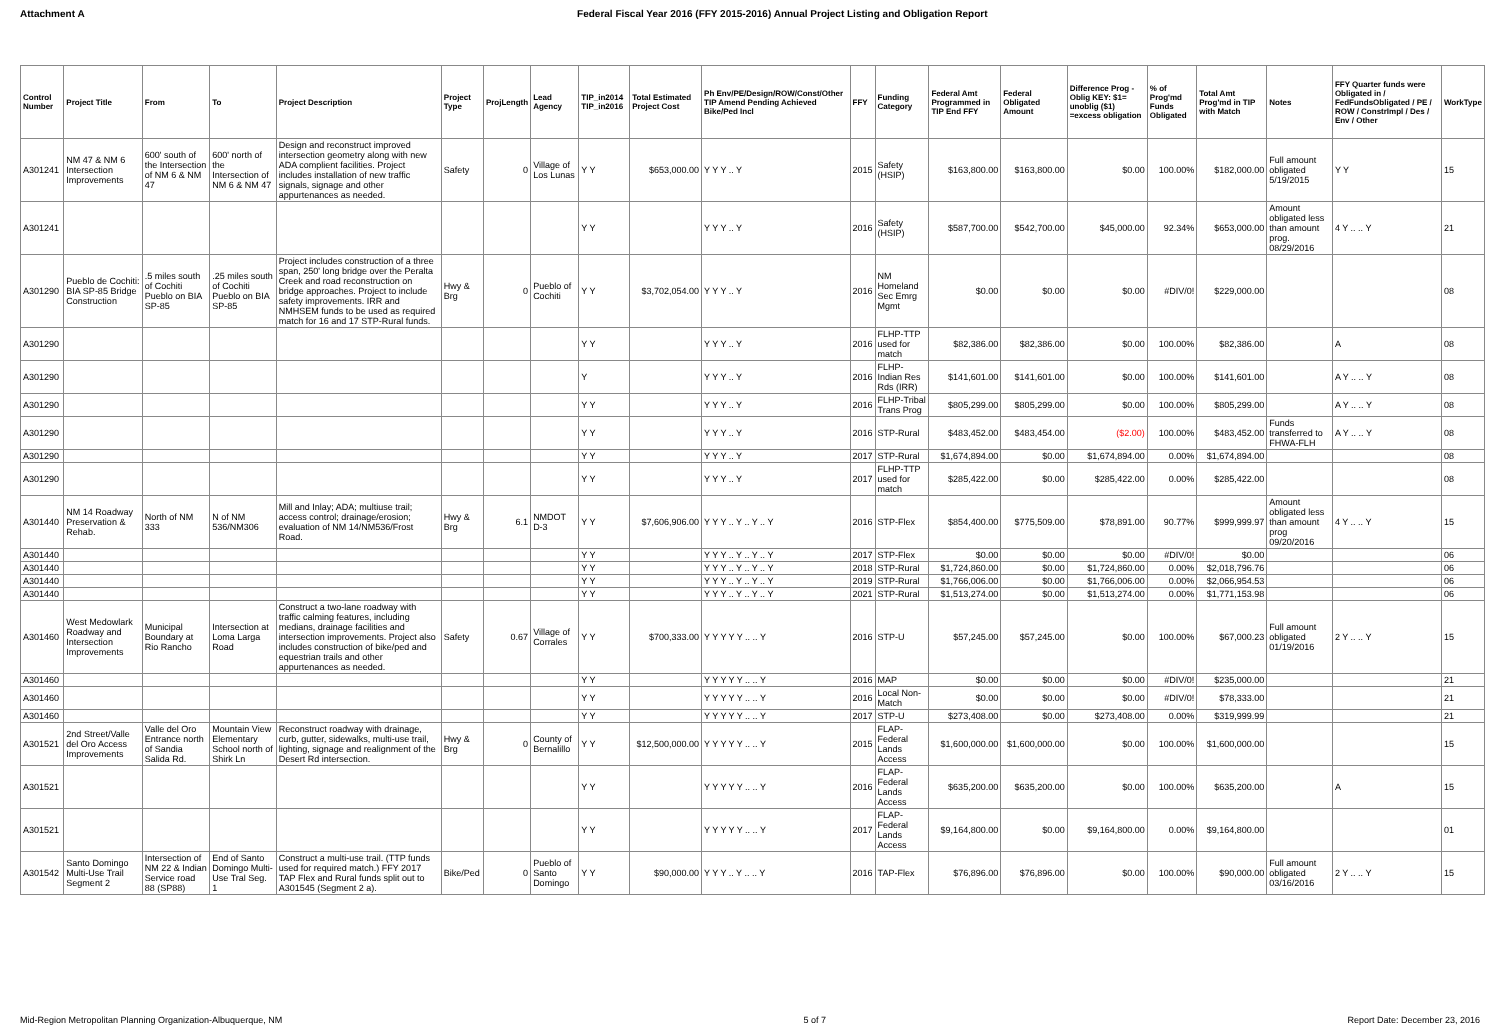Attachment A Federal Fiscal Year 2016 (FFY 2015-2016) Annual Project Listing and Obligation Report
| Control Number | Project Title | From | To | Project Description | Project Type | ProjLength | Lead Agency | TIP_in2014 TIP_in2016 | Total Estimated Project Cost | Ph Env/PE/Design/ROW/Const/Other TIP Amend Pending Achieved Bike/Ped Incl | FFY | Funding Category | Federal Amt Programmed in TIP End FFY | Federal Obligated Amount | Difference Prog - Oblig KEY: $1= unoblig ($1) =excess obligation | % of Prog'md Funds Obligated | Total Amt Prog'md in TIP with Match | Notes | FFY Quarter funds were Obligated in / FedFundsObligated / PE / ROW / ConstrImpl / Des / Env / Other | WorkType |
| --- | --- | --- | --- | --- | --- | --- | --- | --- | --- | --- | --- | --- | --- | --- | --- | --- | --- | --- | --- | --- |
| A301241 | NM 47 & NM 6 Intersection Improvements | 600' south of the Intersection of NM 6 & NM 47 | 600' north of the Intersection of NM 6 & NM 47 | Design and reconstruct improved intersection geometry along with new ADA complient facilities. Project includes installation of new traffic signals, signage and other appurtenances as needed. | Safety | 0 | Village of Los Lunas | Y Y | $653,000.00 | Y Y Y .. Y | 2015 | Safety (HSIP) | $163,800.00 | $163,800.00 | $0.00 | 100.00% | $182,000.00 | Full amount obligated 5/19/2015 | Y Y | 15 |
| A301241 | | | | | | | | Y Y | | Y Y Y .. Y | 2016 | Safety (HSIP) | $587,700.00 | $542,700.00 | $45,000.00 | 92.34% | $653,000.00 | Amount obligated less than amount prog. 08/29/2016 | 4 Y .. .. Y | 21 |
| A301290 | Pueblo de Cochiti: BIA SP-85 Bridge Construction | .5 miles south of Cochiti Pueblo on BIA SP-85 | .25 miles south of Cochiti Pueblo on BIA SP-85 | Project includes construction of a three span, 250' long bridge over the Peralta Creek and road reconstruction on bridge approaches. Project to include safety improvements. IRR and NMHSEM funds to be used as required match for 16 and 17 STP-Rural funds. | Hwy & Brg | 0 | Pueblo of Cochiti | Y Y | $3,702,054.00 | Y Y Y .. Y | 2016 | NM Homeland Sec Emrg Mgmt | $0.00 | $0.00 | $0.00 | #DIV/0! | $229,000.00 | | | 08 |
| A301290 | | | | | | | | Y Y | | Y Y Y .. Y | 2016 | FLHP-TTP used for match | $82,386.00 | $82,386.00 | $0.00 | 100.00% | $82,386.00 | | A | 08 |
| A301290 | | | | | | | | Y | | Y Y Y .. Y | 2016 | FLHP-Indian Res Rds (IRR) | $141,601.00 | $141,601.00 | $0.00 | 100.00% | $141,601.00 | | A Y .. .. Y | 08 |
| A301290 | | | | | | | | Y Y | | Y Y Y .. Y | 2016 | FLHP-Tribal Trans Prog | $805,299.00 | $805,299.00 | $0.00 | 100.00% | $805,299.00 | | A Y .. .. Y | 08 |
| A301290 | | | | | | | | Y Y | | Y Y Y .. Y | 2016 | STP-Rural | $483,452.00 | $483,454.00 | ($2.00) | 100.00% | $483,452.00 | Funds transferred to FHWA-FLH | A Y .. .. Y | 08 |
| A301290 | | | | | | | | Y Y | | Y Y Y .. Y | 2017 | STP-Rural | $1,674,894.00 | $0.00 | $1,674,894.00 | 0.00% | $1,674,894.00 | | | 08 |
| A301290 | | | | | | | | Y Y | | Y Y Y .. Y | 2017 | FLHP-TTP used for match | $285,422.00 | $0.00 | $285,422.00 | 0.00% | $285,422.00 | | | 08 |
| A301440 | NM 14 Roadway Preservation & Rehab. | North of NM 333 | N of NM 536/NM306 | Mill and Inlay; ADA; multiuse trail; access control; drainage/erosion; evaluation of NM 14/NM536/Frost Road. | Hwy & Brg | 6.1 | NMDOT D-3 | Y Y | $7,606,906.00 | Y Y Y .. Y .. Y .. Y | 2016 | STP-Flex | $854,400.00 | $775,509.00 | $78,891.00 | 90.77% | $999,999.97 | Amount obligated less than amount prog 09/20/2016 | 4 Y .. .. Y | 15 |
| A301440 | | | | | | | | Y Y | | Y Y Y .. Y .. Y .. Y | 2017 | STP-Flex | $0.00 | $0.00 | $0.00 | #DIV/0! | $0.00 | | | 06 |
| A301440 | | | | | | | | Y Y | | Y Y Y .. Y .. Y .. Y | 2018 | STP-Rural | $1,724,860.00 | $0.00 | $1,724,860.00 | 0.00% | $2,018,796.76 | | | 06 |
| A301440 | | | | | | | | Y Y | | Y Y Y .. Y .. Y .. Y | 2019 | STP-Rural | $1,766,006.00 | $0.00 | $1,766,006.00 | 0.00% | $2,066,954.53 | | | 06 |
| A301440 | | | | | | | | Y Y | | Y Y Y .. Y .. Y .. Y | 2021 | STP-Rural | $1,513,274.00 | $0.00 | $1,513,274.00 | 0.00% | $1,771,153.98 | | | 06 |
| A301460 | West Medowlark Roadway and Intersection Improvements | Municipal Boundary at Rio Rancho | Intersection at Loma Larga Road | Construct a two-lane roadway with traffic calming features, including medians, drainage facilities and intersection improvements. Project also includes construction of bike/ped and equestrian trails and other appurtenances as needed. | Safety | 0.67 | Village of Corrales | Y Y | $700,333.00 | Y Y Y Y Y .. .. Y | 2016 | STP-U | $57,245.00 | $57,245.00 | $0.00 | 100.00% | $67,000.23 | Full amount obligated 01/19/2016 | 2 Y .. .. Y | 15 |
| A301460 | | | | | | | | Y Y | | Y Y Y Y Y .. .. Y | 2016 | MAP | $0.00 | $0.00 | $0.00 | #DIV/0! | $235,000.00 | | | 21 |
| A301460 | | | | | | | | Y Y | | Y Y Y Y Y .. .. Y | 2016 | Local Non-Match | $0.00 | $0.00 | $0.00 | #DIV/0! | $78,333.00 | | | 21 |
| A301460 | | | | | | | | Y Y | | Y Y Y Y Y .. .. Y | 2017 | STP-U | $273,408.00 | $0.00 | $273,408.00 | 0.00% | $319,999.99 | | | 21 |
| A301521 | 2nd Street/Valle del Oro Access Improvements | Valle del Oro Entrance north of Sandia Salida Rd. | Mountain View Elementary School north of Shirk Ln | Reconstruct roadway with drainage, curb, gutter, sidewalks, multi-use trail, lighting, signage and realignment of the Desert Rd intersection. | Hwy & Brg | 0 | County of Bernalillo | Y Y | $12,500,000.00 | Y Y Y Y Y .. .. Y | 2015 | FLAP-Federal Lands Access | $1,600,000.00 | $1,600,000.00 | $0.00 | 100.00% | $1,600,000.00 | | | 15 |
| A301521 | | | | | | | | Y Y | | Y Y Y Y Y .. .. Y | 2016 | FLAP-Federal Lands Access | $635,200.00 | $635,200.00 | $0.00 | 100.00% | $635,200.00 | | A | 15 |
| A301521 | | | | | | | | Y Y | | Y Y Y Y Y .. .. Y | 2017 | FLAP-Federal Lands Access | $9,164,800.00 | $0.00 | $9,164,800.00 | 0.00% | $9,164,800.00 | | | 01 |
| A301542 | Santo Domingo Multi-Use Trail Segment 2 | Intersection of NM 22 & Indian Service road 88 (SP88) | End of Santo Domingo Multi-Use Tral Seg. 1 | Construct a multi-use trail. (TTP funds used for required match.) FFY 2017 TAP Flex and Rural funds split out to A301545 (Segment 2 a). | Bike/Ped | 0 | Pueblo of Santo Domingo | Y Y | $90,000.00 | Y Y Y .. Y .. .. Y | 2016 | TAP-Flex | $76,896.00 | $76,896.00 | $0.00 | 100.00% | $90,000.00 | Full amount obligated 03/16/2016 | 2 Y .. .. Y | 15 |
Mid-Region Metropolitan Planning Organization-Albuquerque, NM 5 of 7 Report Date: December 23, 2016